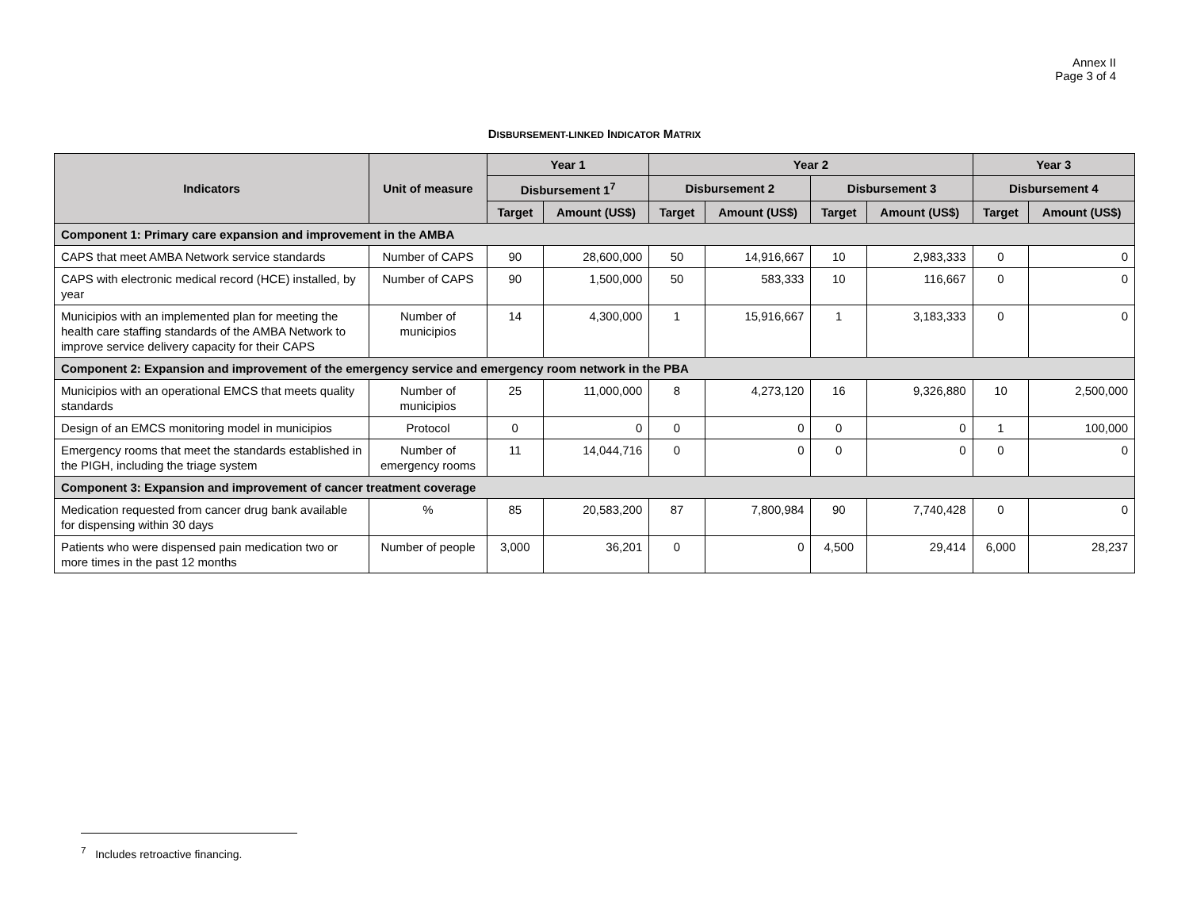Annex II
Page 3 of 4
DISBURSEMENT-LINKED INDICATOR MATRIX
| Indicators | Unit of measure | Year 1 | | Year 2 | | | | Year 3 | |
| --- | --- | --- | --- | --- | --- | --- | --- | --- | --- |
| | | Disbursement 1<sup>7</sup> | | Disbursement 2 | | Disbursement 3 | | Disbursement 4 | |
| | | Target | Amount (US$) | Target | Amount (US$) | Target | Amount (US$) | Target | Amount (US$) |
| Component 1: Primary care expansion and improvement in the AMBA | | | | | | | | | |
| CAPS that meet AMBA Network service standards | Number of CAPS | 90 | 28,600,000 | 50 | 14,916,667 | 10 | 2,983,333 | 0 | 0 |
| CAPS with electronic medical record (HCE) installed, by year | Number of CAPS | 90 | 1,500,000 | 50 | 583,333 | 10 | 116,667 | 0 | 0 |
| Municipios with an implemented plan for meeting the health care staffing standards of the AMBA Network to improve service delivery capacity for their CAPS | Number of municipios | 14 | 4,300,000 | 1 | 15,916,667 | 1 | 3,183,333 | 0 | 0 |
| Component 2: Expansion and improvement of the emergency service and emergency room network in the PBA | | | | | | | | | |
| Municipios with an operational EMCS that meets quality standards | Number of municipios | 25 | 11,000,000 | 8 | 4,273,120 | 16 | 9,326,880 | 10 | 2,500,000 |
| Design of an EMCS monitoring model in municipios | Protocol | 0 | 0 | 0 | 0 | 0 | 0 | 1 | 100,000 |
| Emergency rooms that meet the standards established in the PIGH, including the triage system | Number of emergency rooms | 11 | 14,044,716 | 0 | 0 | 0 | 0 | 0 | 0 |
| Component 3: Expansion and improvement of cancer treatment coverage | | | | | | | | | |
| Medication requested from cancer drug bank available for dispensing within 30 days | % | 85 | 20,583,200 | 87 | 7,800,984 | 90 | 7,740,428 | 0 | 0 |
| Patients who were dispensed pain medication two or more times in the past 12 months | Number of people | 3,000 | 36,201 | 0 | 0 | 4,500 | 29,414 | 6,000 | 28,237 |
<sup>7</sup> Includes retroactive financing.